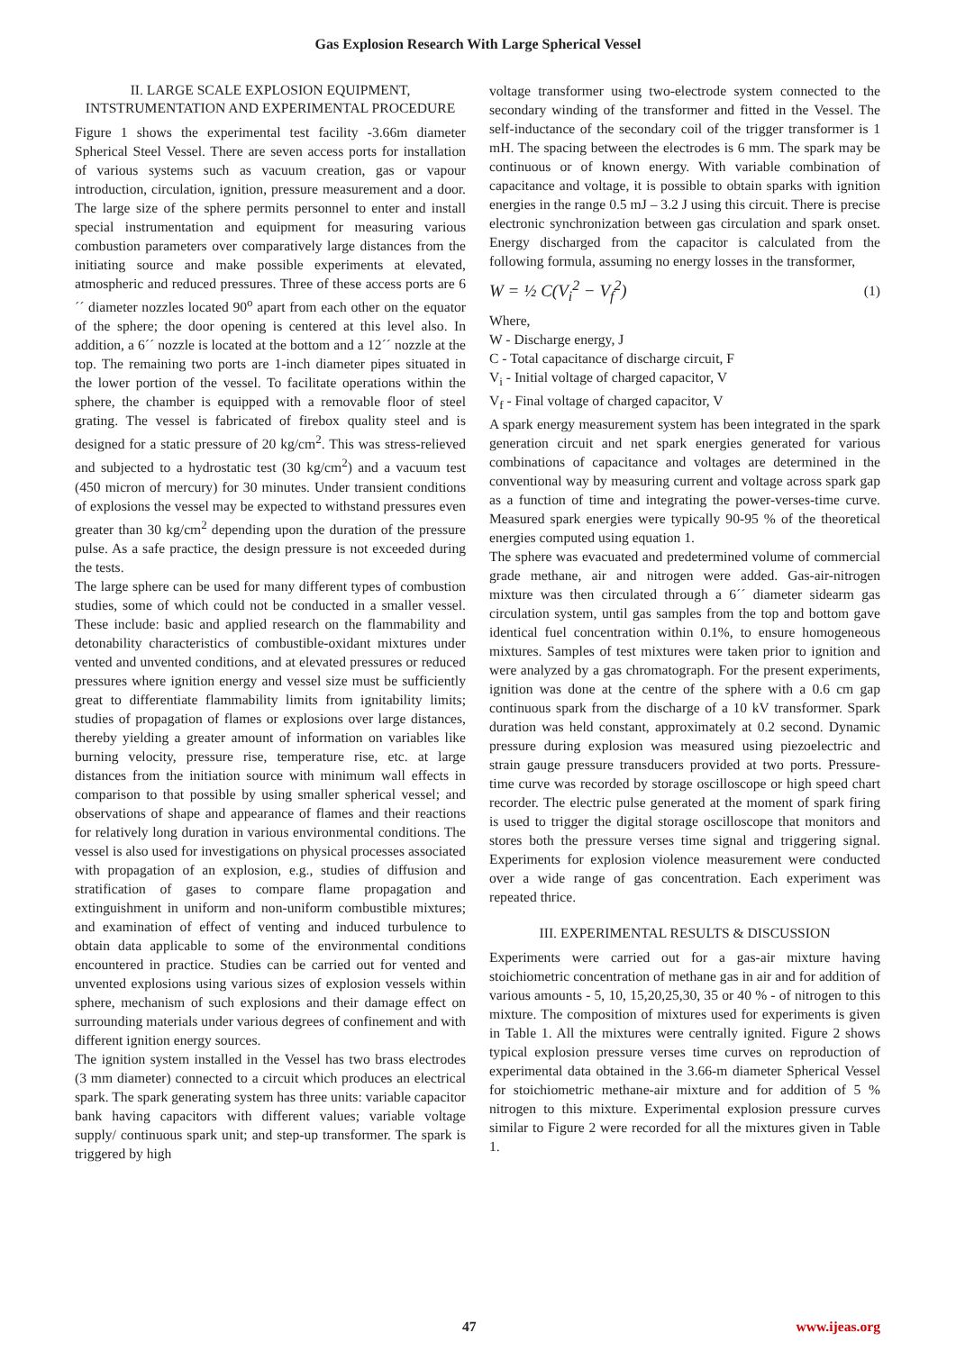Gas Explosion Research With Large Spherical Vessel
II. LARGE SCALE EXPLOSION EQUIPMENT, INTSTRUMENTATION AND EXPERIMENTAL PROCEDURE
Figure 1 shows the experimental test facility -3.66m diameter Spherical Steel Vessel. There are seven access ports for installation of various systems such as vacuum creation, gas or vapour introduction, circulation, ignition, pressure measurement and a door. The large size of the sphere permits personnel to enter and install special instrumentation and equipment for measuring various combustion parameters over comparatively large distances from the initiating source and make possible experiments at elevated, atmospheric and reduced pressures. Three of these access ports are 6´´ diameter nozzles located 90<sup>o</sup> apart from each other on the equator of the sphere; the door opening is centered at this level also. In addition, a 6´´ nozzle is located at the bottom and a 12´´ nozzle at the top. The remaining two ports are 1-inch diameter pipes situated in the lower portion of the vessel. To facilitate operations within the sphere, the chamber is equipped with a removable floor of steel grating. The vessel is fabricated of firebox quality steel and is designed for a static pressure of 20 kg/cm<sup>2</sup>. This was stress-relieved and subjected to a hydrostatic test (30 kg/cm<sup>2</sup>) and a vacuum test (450 micron of mercury) for 30 minutes. Under transient conditions of explosions the vessel may be expected to withstand pressures even greater than 30 kg/cm<sup>2</sup> depending upon the duration of the pressure pulse. As a safe practice, the design pressure is not exceeded during the tests.
The large sphere can be used for many different types of combustion studies, some of which could not be conducted in a smaller vessel. These include: basic and applied research on the flammability and detonability characteristics of combustible-oxidant mixtures under vented and unvented conditions, and at elevated pressures or reduced pressures where ignition energy and vessel size must be sufficiently great to differentiate flammability limits from ignitability limits; studies of propagation of flames or explosions over large distances, thereby yielding a greater amount of information on variables like burning velocity, pressure rise, temperature rise, etc. at large distances from the initiation source with minimum wall effects in comparison to that possible by using smaller spherical vessel; and observations of shape and appearance of flames and their reactions for relatively long duration in various environmental conditions. The vessel is also used for investigations on physical processes associated with propagation of an explosion, e.g., studies of diffusion and stratification of gases to compare flame propagation and extinguishment in uniform and non-uniform combustible mixtures; and examination of effect of venting and induced turbulence to obtain data applicable to some of the environmental conditions encountered in practice. Studies can be carried out for vented and unvented explosions using various sizes of explosion vessels within sphere, mechanism of such explosions and their damage effect on surrounding materials under various degrees of confinement and with different ignition energy sources.
The ignition system installed in the Vessel has two brass electrodes (3 mm diameter) connected to a circuit which produces an electrical spark. The spark generating system has three units: variable capacitor bank having capacitors with different values; variable voltage supply/ continuous spark unit; and step-up transformer. The spark is triggered by high
voltage transformer using two-electrode system connected to the secondary winding of the transformer and fitted in the Vessel. The self-inductance of the secondary coil of the trigger transformer is 1 mH. The spacing between the electrodes is 6 mm. The spark may be continuous or of known energy. With variable combination of capacitance and voltage, it is possible to obtain sparks with ignition energies in the range 0.5 mJ – 3.2 J using this circuit. There is precise electronic synchronization between gas circulation and spark onset. Energy discharged from the capacitor is calculated from the following formula, assuming no energy losses in the transformer,
W = ½ C(V<sub>i</sub><sup>2</sup> − V<sub>f</sub><sup>2</sup>) (1)
Where,
W - Discharge energy, J
C - Total capacitance of discharge circuit, F
V<sub>i</sub> - Initial voltage of charged capacitor, V
V<sub>f</sub> - Final voltage of charged capacitor, V
A spark energy measurement system has been integrated in the spark generation circuit and net spark energies generated for various combinations of capacitance and voltages are determined in the conventional way by measuring current and voltage across spark gap as a function of time and integrating the power-verses-time curve. Measured spark energies were typically 90-95 % of the theoretical energies computed using equation 1.
The sphere was evacuated and predetermined volume of commercial grade methane, air and nitrogen were added. Gas-air-nitrogen mixture was then circulated through a 6´´ diameter sidearm gas circulation system, until gas samples from the top and bottom gave identical fuel concentration within 0.1%, to ensure homogeneous mixtures. Samples of test mixtures were taken prior to ignition and were analyzed by a gas chromatograph. For the present experiments, ignition was done at the centre of the sphere with a 0.6 cm gap continuous spark from the discharge of a 10 kV transformer. Spark duration was held constant, approximately at 0.2 second. Dynamic pressure during explosion was measured using piezoelectric and strain gauge pressure transducers provided at two ports. Pressure-time curve was recorded by storage oscilloscope or high speed chart recorder. The electric pulse generated at the moment of spark firing is used to trigger the digital storage oscilloscope that monitors and stores both the pressure verses time signal and triggering signal. Experiments for explosion violence measurement were conducted over a wide range of gas concentration. Each experiment was repeated thrice.
III. EXPERIMENTAL RESULTS & DISCUSSION
Experiments were carried out for a gas-air mixture having stoichiometric concentration of methane gas in air and for addition of various amounts - 5, 10, 15,20,25,30, 35 or 40 % - of nitrogen to this mixture. The composition of mixtures used for experiments is given in Table 1. All the mixtures were centrally ignited. Figure 2 shows typical explosion pressure verses time curves on reproduction of experimental data obtained in the 3.66-m diameter Spherical Vessel for stoichiometric methane-air mixture and for addition of 5 % nitrogen to this mixture. Experimental explosion pressure curves similar to Figure 2 were recorded for all the mixtures given in Table 1.
47 www.ijeas.org